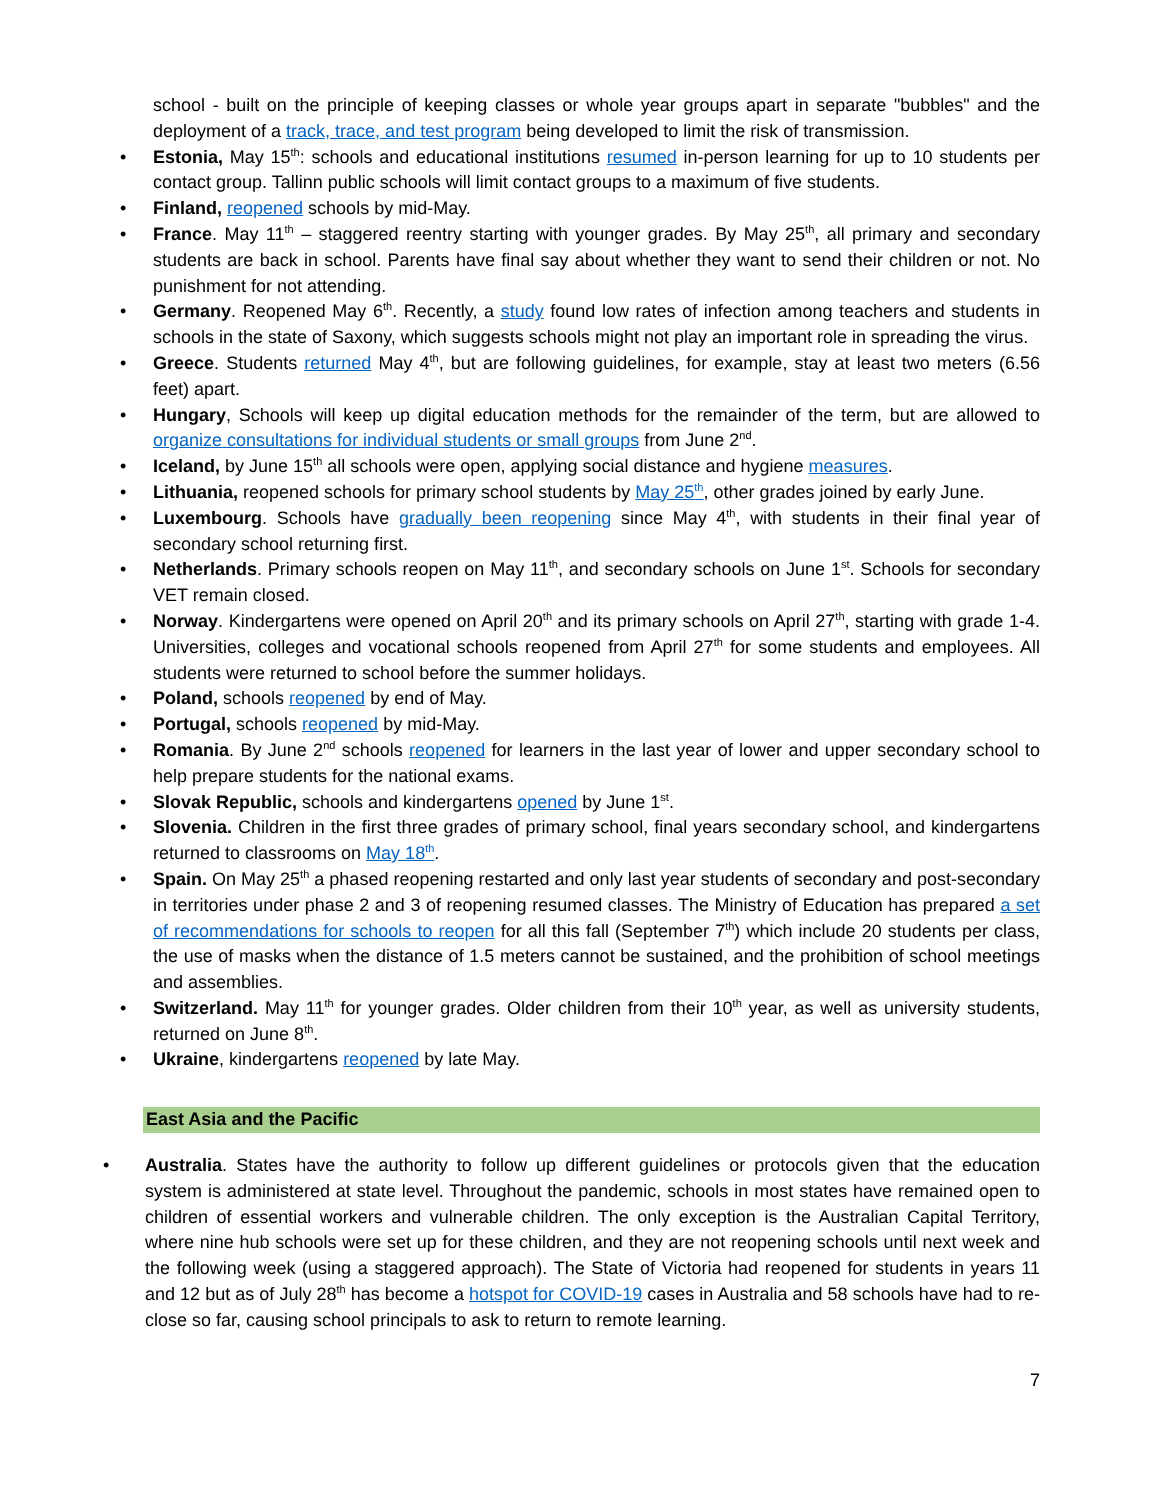school - built on the principle of keeping classes or whole year groups apart in separate "bubbles" and the deployment of a track, trace, and test program being developed to limit the risk of transmission.
• Estonia, May 15<sup>th</sup>: schools and educational institutions resumed in-person learning for up to 10 students per contact group. Tallinn public schools will limit contact groups to a maximum of five students.
• Finland, reopened schools by mid-May.
• France. May 11<sup>th</sup> – staggered reentry starting with younger grades. By May 25<sup>th</sup>, all primary and secondary students are back in school. Parents have final say about whether they want to send their children or not. No punishment for not attending.
• Germany. Reopened May 6<sup>th</sup>. Recently, a study found low rates of infection among teachers and students in schools in the state of Saxony, which suggests schools might not play an important role in spreading the virus.
• Greece. Students returned May 4<sup>th</sup>, but are following guidelines, for example, stay at least two meters (6.56 feet) apart.
• Hungary, Schools will keep up digital education methods for the remainder of the term, but are allowed to organize consultations for individual students or small groups from June 2<sup>nd</sup>.
• Iceland, by June 15<sup>th</sup> all schools were open, applying social distance and hygiene measures.
• Lithuania, reopened schools for primary school students by May 25<sup>th</sup>, other grades joined by early June.
• Luxembourg. Schools have gradually been reopening since May 4<sup>th</sup>, with students in their final year of secondary school returning first.
• Netherlands. Primary schools reopen on May 11<sup>th</sup>, and secondary schools on June 1<sup>st</sup>. Schools for secondary VET remain closed.
• Norway. Kindergartens were opened on April 20<sup>th</sup> and its primary schools on April 27<sup>th</sup>, starting with grade 1-4. Universities, colleges and vocational schools reopened from April 27<sup>th</sup> for some students and employees. All students were returned to school before the summer holidays.
• Poland, schools reopened by end of May.
• Portugal, schools reopened by mid-May.
• Romania. By June 2<sup>nd</sup> schools reopened for learners in the last year of lower and upper secondary school to help prepare students for the national exams.
• Slovak Republic, schools and kindergartens opened by June 1<sup>st</sup>.
• Slovenia. Children in the first three grades of primary school, final years secondary school, and kindergartens returned to classrooms on May 18<sup>th</sup>.
• Spain. On May 25<sup>th</sup> a phased reopening restarted and only last year students of secondary and post-secondary in territories under phase 2 and 3 of reopening resumed classes. The Ministry of Education has prepared a set of recommendations for schools to reopen for all this fall (September 7<sup>th</sup>) which include 20 students per class, the use of masks when the distance of 1.5 meters cannot be sustained, and the prohibition of school meetings and assemblies.
• Switzerland. May 11<sup>th</sup> for younger grades. Older children from their 10<sup>th</sup> year, as well as university students, returned on June 8<sup>th</sup>.
• Ukraine, kindergartens reopened by late May.
East Asia and the Pacific
• Australia. States have the authority to follow up different guidelines or protocols given that the education system is administered at state level. Throughout the pandemic, schools in most states have remained open to children of essential workers and vulnerable children. The only exception is the Australian Capital Territory, where nine hub schools were set up for these children, and they are not reopening schools until next week and the following week (using a staggered approach). The State of Victoria had reopened for students in years 11 and 12 but as of July 28<sup>th</sup> has become a hotspot for COVID-19 cases in Australia and 58 schools have had to re-close so far, causing school principals to ask to return to remote learning.
7